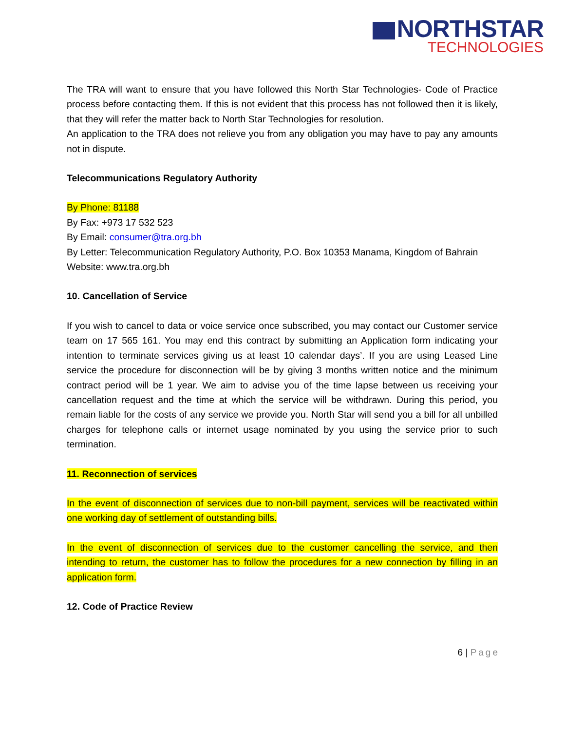NORTHSTAR
TECHNOLOGIES
The TRA will want to ensure that you have followed this North Star Technologies- Code of Practice process before contacting them. If this is not evident that this process has not followed then it is likely, that they will refer the matter back to North Star Technologies for resolution.
An application to the TRA does not relieve you from any obligation you may have to pay any amounts not in dispute.
Telecommunications Regulatory Authority
By Phone: 81188
By Fax: +973 17 532 523
By Email: consumer@tra.org.bh
By Letter: Telecommunication Regulatory Authority, P.O. Box 10353 Manama, Kingdom of Bahrain
Website: www.tra.org.bh
10. Cancellation of Service
If you wish to cancel to data or voice service once subscribed, you may contact our Customer service team on 17 565 161. You may end this contract by submitting an Application form indicating your intention to terminate services giving us at least 10 calendar days’. If you are using Leased Line service the procedure for disconnection will be by giving 3 months written notice and the minimum contract period will be 1 year. We aim to advise you of the time lapse between us receiving your cancellation request and the time at which the service will be withdrawn. During this period, you remain liable for the costs of any service we provide you. North Star will send you a bill for all unbilled charges for telephone calls or internet usage nominated by you using the service prior to such termination.
11. Reconnection of services
In the event of disconnection of services due to non-bill payment, services will be reactivated within one working day of settlement of outstanding bills.
In the event of disconnection of services due to the customer cancelling the service, and then intending to return, the customer has to follow the procedures for a new connection by filling in an application form.
12. Code of Practice Review
6 | Page